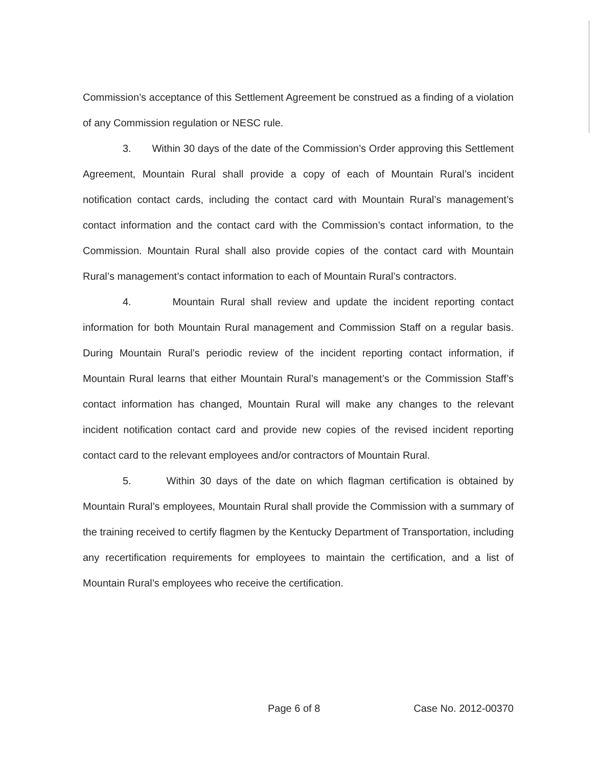Commission’s acceptance of this Settlement Agreement be construed as a finding of a violation of any Commission regulation or NESC rule.
3. Within 30 days of the date of the Commission’s Order approving this Settlement Agreement, Mountain Rural shall provide a copy of each of Mountain Rural’s incident notification contact cards, including the contact card with Mountain Rural’s management’s contact information and the contact card with the Commission’s contact information, to the Commission. Mountain Rural shall also provide copies of the contact card with Mountain Rural’s management’s contact information to each of Mountain Rural’s contractors.
4. Mountain Rural shall review and update the incident reporting contact information for both Mountain Rural management and Commission Staff on a regular basis. During Mountain Rural’s periodic review of the incident reporting contact information, if Mountain Rural learns that either Mountain Rural’s management’s or the Commission Staff’s contact information has changed, Mountain Rural will make any changes to the relevant incident notification contact card and provide new copies of the revised incident reporting contact card to the relevant employees and/or contractors of Mountain Rural.
5. Within 30 days of the date on which flagman certification is obtained by Mountain Rural’s employees, Mountain Rural shall provide the Commission with a summary of the training received to certify flagmen by the Kentucky Department of Transportation, including any recertification requirements for employees to maintain the certification, and a list of Mountain Rural’s employees who receive the certification.
Page 6 of 8 Case No. 2012-00370